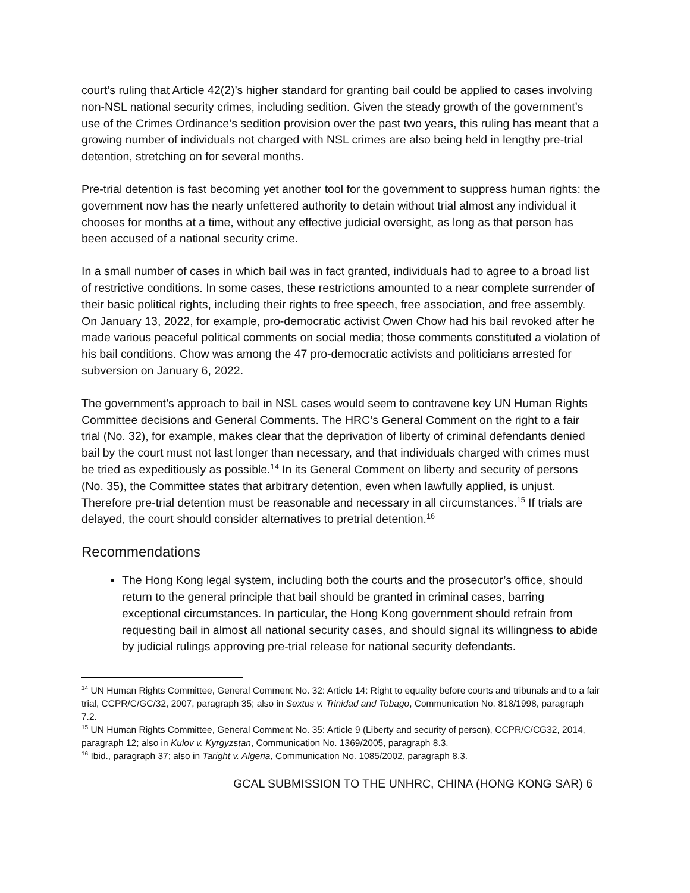court’s ruling that Article 42(2)’s higher standard for granting bail could be applied to cases involving non-NSL national security crimes, including sedition. Given the steady growth of the government’s use of the Crimes Ordinance’s sedition provision over the past two years, this ruling has meant that a growing number of individuals not charged with NSL crimes are also being held in lengthy pre-trial detention, stretching on for several months.
Pre-trial detention is fast becoming yet another tool for the government to suppress human rights: the government now has the nearly unfettered authority to detain without trial almost any individual it chooses for months at a time, without any effective judicial oversight, as long as that person has been accused of a national security crime.
In a small number of cases in which bail was in fact granted, individuals had to agree to a broad list of restrictive conditions. In some cases, these restrictions amounted to a near complete surrender of their basic political rights, including their rights to free speech, free association, and free assembly. On January 13, 2022, for example, pro-democratic activist Owen Chow had his bail revoked after he made various peaceful political comments on social media; those comments constituted a violation of his bail conditions. Chow was among the 47 pro-democratic activists and politicians arrested for subversion on January 6, 2022.
The government’s approach to bail in NSL cases would seem to contravene key UN Human Rights Committee decisions and General Comments. The HRC’s General Comment on the right to a fair trial (No. 32), for example, makes clear that the deprivation of liberty of criminal defendants denied bail by the court must not last longer than necessary, and that individuals charged with crimes must be tried as expeditiously as possible.<sup>14</sup> In its General Comment on liberty and security of persons (No. 35), the Committee states that arbitrary detention, even when lawfully applied, is unjust. Therefore pre-trial detention must be reasonable and necessary in all circumstances.<sup>15</sup> If trials are delayed, the court should consider alternatives to pretrial detention.<sup>16</sup>
Recommendations
The Hong Kong legal system, including both the courts and the prosecutor’s office, should return to the general principle that bail should be granted in criminal cases, barring exceptional circumstances. In particular, the Hong Kong government should refrain from requesting bail in almost all national security cases, and should signal its willingness to abide by judicial rulings approving pre-trial release for national security defendants.
<sup>14</sup> UN Human Rights Committee, General Comment No. 32: Article 14: Right to equality before courts and tribunals and to a fair trial, CCPR/C/GC/32, 2007, paragraph 35; also in Sextus v. Trinidad and Tobago, Communication No. 818/1998, paragraph 7.2.
<sup>15</sup> UN Human Rights Committee, General Comment No. 35: Article 9 (Liberty and security of person), CCPR/C/CG32, 2014, paragraph 12; also in Kulov v. Kyrgyzstan, Communication No. 1369/2005, paragraph 8.3.
<sup>16</sup> Ibid., paragraph 37; also in Taright v. Algeria, Communication No. 1085/2002, paragraph 8.3.
GCAL SUBMISSION TO THE UNHRC, CHINA (HONG KONG SAR) 6